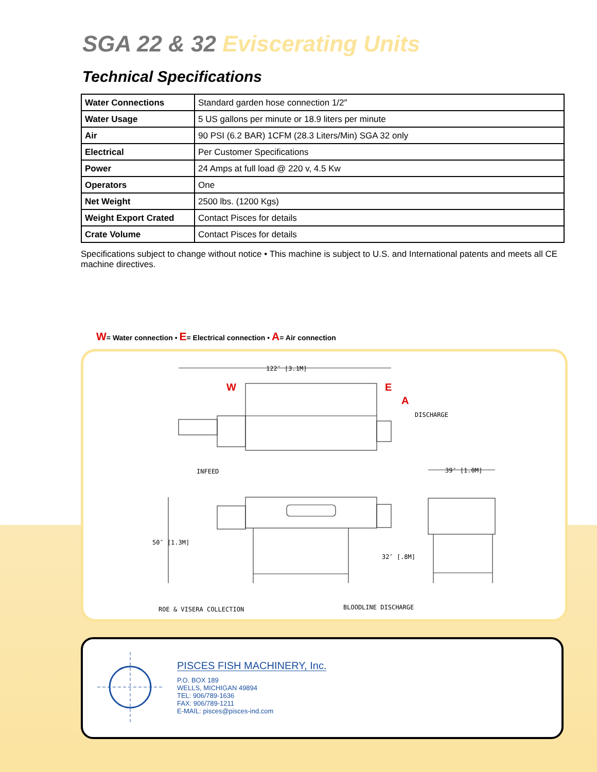SGA 22 & 32 Eviscerating Units
Technical Specifications
| Water Connections | Standard garden hose connection 1/2″ |
| Water Usage | 5 US gallons per minute or 18.9 liters per minute |
| Air | 90 PSI (6.2 BAR) 1CFM (28.3 Liters/Min) SGA 32 only |
| Electrical | Per Customer Specifications |
| Power | 24 Amps at full load @ 220 v, 4.5 Kw |
| Operators | One |
| Net Weight | 2500 lbs. (1200 Kgs) |
| Weight Export Crated | Contact Pisces for details |
| Crate Volume | Contact Pisces for details |
Specifications subject to change without notice • This machine is subject to U.S. and International patents and meets all CE machine directives.
W= Water connection • E= Electrical connection • A= Air connection
122″ [3.1M]
W E
A
DISCHARGE
INFEED 39″ [1.0M]
50″ [1.3M]
32″ [.8M]
ROE & VISERA COLLECTION BLOODLINE DISCHARGE
PISCES FISH MACHINERY, Inc.
P.O. BOX 189
WELLS, MICHIGAN 49894
TEL: 906/789-1636
FAX: 906/789-1211
E-MAIL: pisces@pisces-ind.com